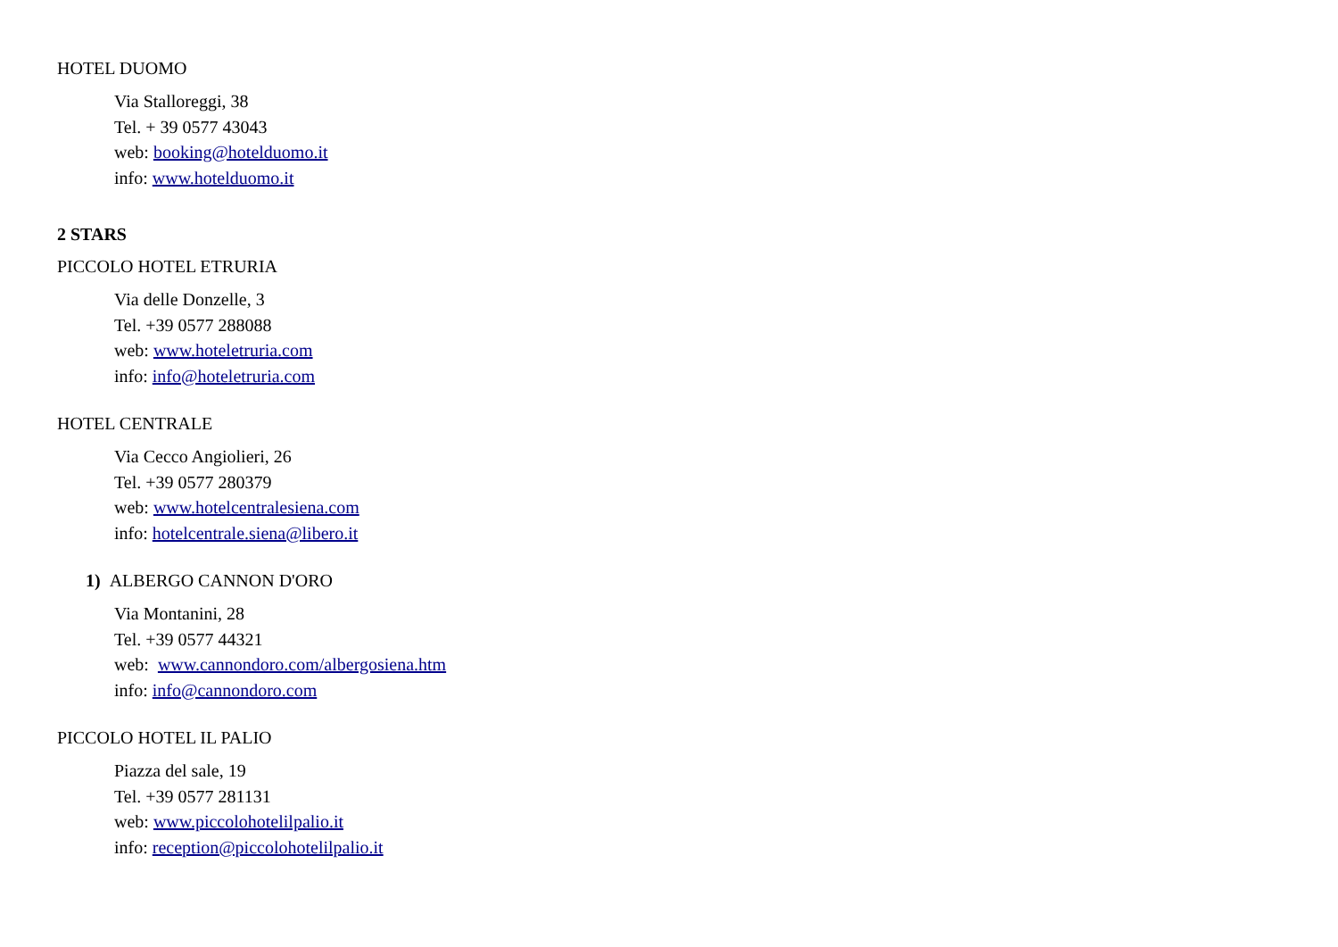HOTEL DUOMO
Via Stalloreggi, 38
Tel. + 39 0577 43043
web: booking@hotelduomo.it
info: www.hotelduomo.it
2 STARS
PICCOLO HOTEL ETRURIA
Via delle Donzelle, 3
Tel. +39 0577 288088
web: www.hoteletruria.com
info: info@hoteletruria.com
HOTEL CENTRALE
Via Cecco Angiolieri, 26
Tel. +39 0577 280379
web: www.hotelcentralesiena.com
info: hotelcentrale.siena@libero.it
1) ALBERGO CANNON D'ORO
Via Montanini, 28
Tel. +39 0577 44321
web: www.cannondoro.com/albergosiena.htm
info: info@cannondoro.com
PICCOLO HOTEL IL PALIO
Piazza del sale, 19
Tel. +39 0577 281131
web: www.piccolohotelilpalio.it
info: reception@piccolohotelilpalio.it